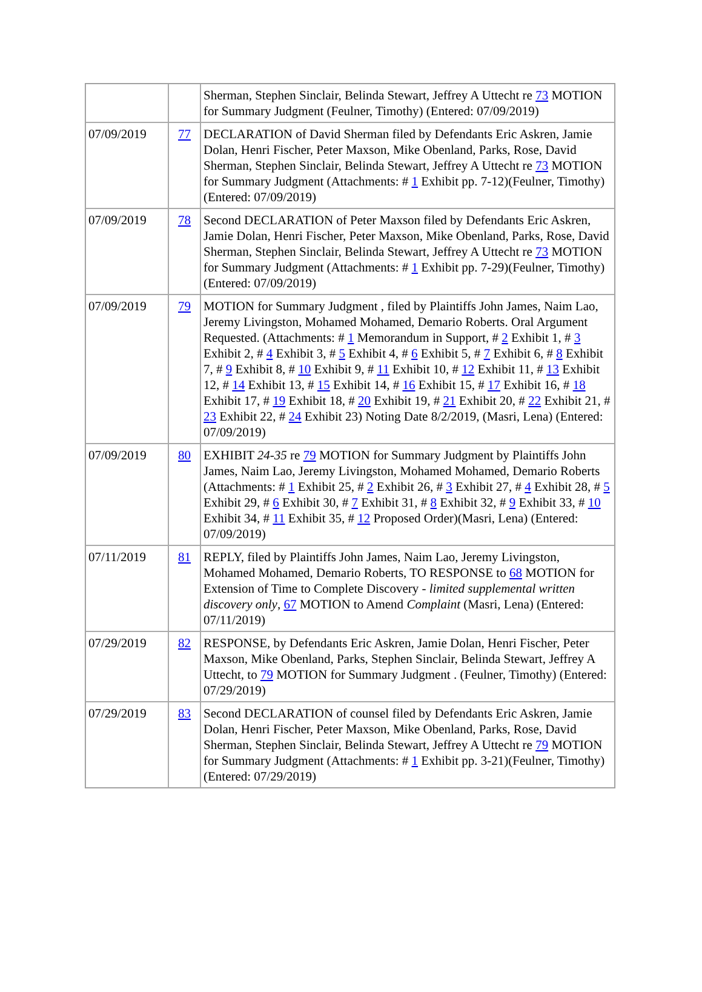| | | Sherman, Stephen Sinclair, Belinda Stewart, Jeffrey A Uttecht re 73 MOTION for Summary Judgment (Feulner, Timothy) (Entered: 07/09/2019) |
| 07/09/2019 | 77 | DECLARATION of David Sherman filed by Defendants Eric Askren, Jamie Dolan, Henri Fischer, Peter Maxson, Mike Obenland, Parks, Rose, David Sherman, Stephen Sinclair, Belinda Stewart, Jeffrey A Uttecht re 73 MOTION for Summary Judgment (Attachments: # 1 Exhibit pp. 7-12)(Feulner, Timothy) (Entered: 07/09/2019) |
| 07/09/2019 | 78 | Second DECLARATION of Peter Maxson filed by Defendants Eric Askren, Jamie Dolan, Henri Fischer, Peter Maxson, Mike Obenland, Parks, Rose, David Sherman, Stephen Sinclair, Belinda Stewart, Jeffrey A Uttecht re 73 MOTION for Summary Judgment (Attachments: # 1 Exhibit pp. 7-29)(Feulner, Timothy) (Entered: 07/09/2019) |
| 07/09/2019 | 79 | MOTION for Summary Judgment , filed by Plaintiffs John James, Naim Lao, Jeremy Livingston, Mohamed Mohamed, Demario Roberts. Oral Argument Requested. (Attachments: # 1 Memorandum in Support, # 2 Exhibit 1, # 3 Exhibit 2, # 4 Exhibit 3, # 5 Exhibit 4, # 6 Exhibit 5, # 7 Exhibit 6, # 8 Exhibit 7, # 9 Exhibit 8, # 10 Exhibit 9, # 11 Exhibit 10, # 12 Exhibit 11, # 13 Exhibit 12, # 14 Exhibit 13, # 15 Exhibit 14, # 16 Exhibit 15, # 17 Exhibit 16, # 18 Exhibit 17, # 19 Exhibit 18, # 20 Exhibit 19, # 21 Exhibit 20, # 22 Exhibit 21, # 23 Exhibit 22, # 24 Exhibit 23) Noting Date 8/2/2019, (Masri, Lena) (Entered: 07/09/2019) |
| 07/09/2019 | 80 | EXHIBIT 24-35 re 79 MOTION for Summary Judgment by Plaintiffs John James, Naim Lao, Jeremy Livingston, Mohamed Mohamed, Demario Roberts (Attachments: # 1 Exhibit 25, # 2 Exhibit 26, # 3 Exhibit 27, # 4 Exhibit 28, # 5 Exhibit 29, # 6 Exhibit 30, # 7 Exhibit 31, # 8 Exhibit 32, # 9 Exhibit 33, # 10 Exhibit 34, # 11 Exhibit 35, # 12 Proposed Order)(Masri, Lena) (Entered: 07/09/2019) |
| 07/11/2019 | 81 | REPLY, filed by Plaintiffs John James, Naim Lao, Jeremy Livingston, Mohamed Mohamed, Demario Roberts, TO RESPONSE to 68 MOTION for Extension of Time to Complete Discovery - limited supplemental written discovery only , 67 MOTION to Amend Complaint (Masri, Lena) (Entered: 07/11/2019) |
| 07/29/2019 | 82 | RESPONSE, by Defendants Eric Askren, Jamie Dolan, Henri Fischer, Peter Maxson, Mike Obenland, Parks, Stephen Sinclair, Belinda Stewart, Jeffrey A Uttecht, to 79 MOTION for Summary Judgment . (Feulner, Timothy) (Entered: 07/29/2019) |
| 07/29/2019 | 83 | Second DECLARATION of counsel filed by Defendants Eric Askren, Jamie Dolan, Henri Fischer, Peter Maxson, Mike Obenland, Parks, Rose, David Sherman, Stephen Sinclair, Belinda Stewart, Jeffrey A Uttecht re 79 MOTION for Summary Judgment (Attachments: # 1 Exhibit pp. 3-21)(Feulner, Timothy) (Entered: 07/29/2019) |